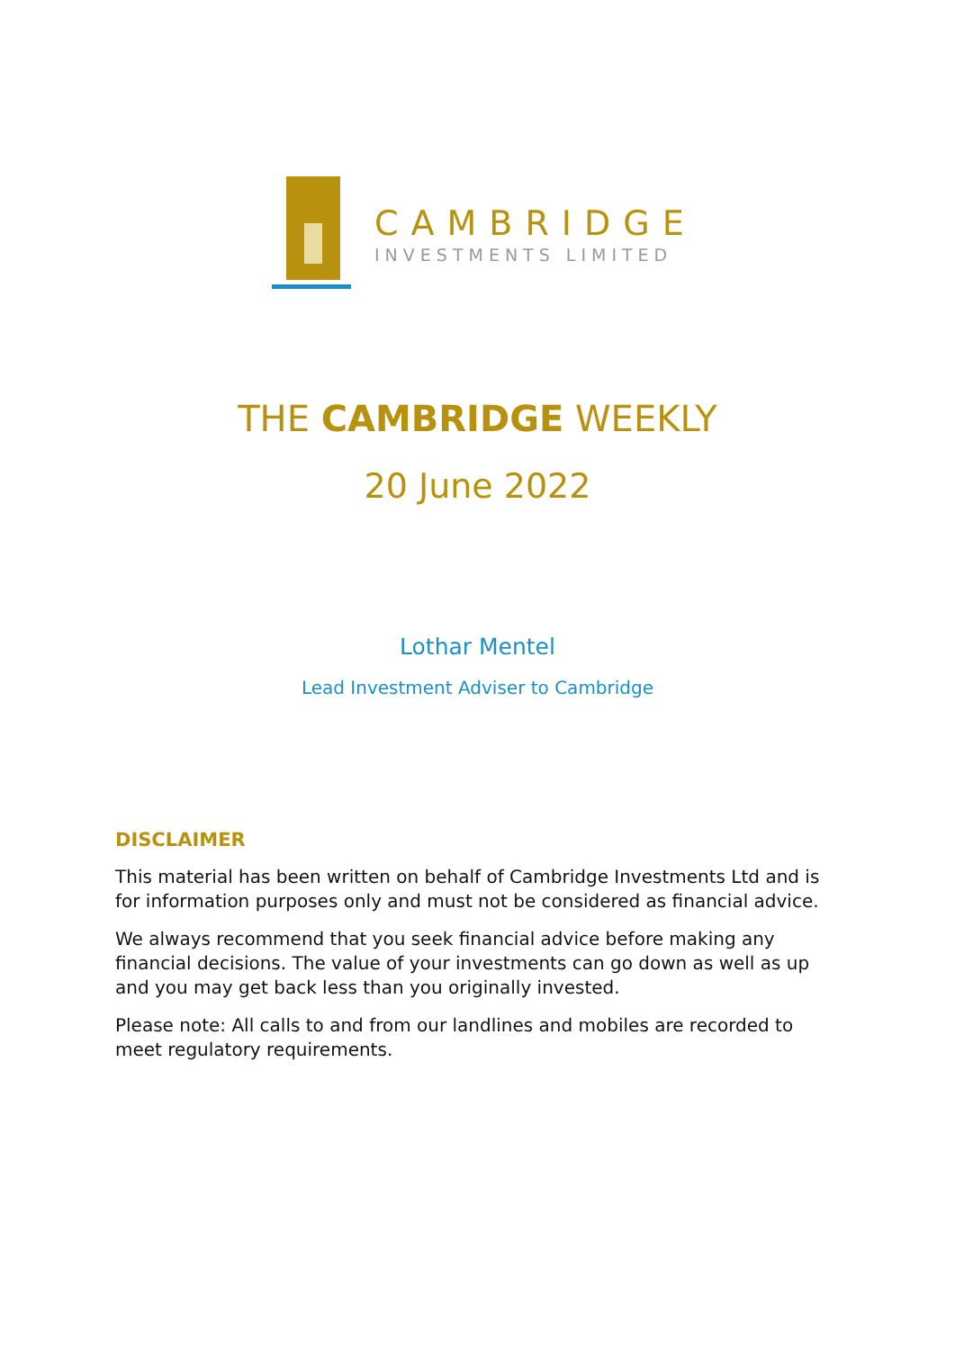CAMBRIDGE
INVESTMENTS LIMITED
THE CAMBRIDGE WEEKLY
20 June 2022
Lothar Mentel
Lead Investment Adviser to Cambridge
DISCLAIMER
This material has been written on behalf of Cambridge Investments Ltd and is for information purposes only and must not be considered as financial advice.
We always recommend that you seek financial advice before making any financial decisions. The value of your investments can go down as well as up and you may get back less than you originally invested.
Please note: All calls to and from our landlines and mobiles are recorded to meet regulatory requirements.